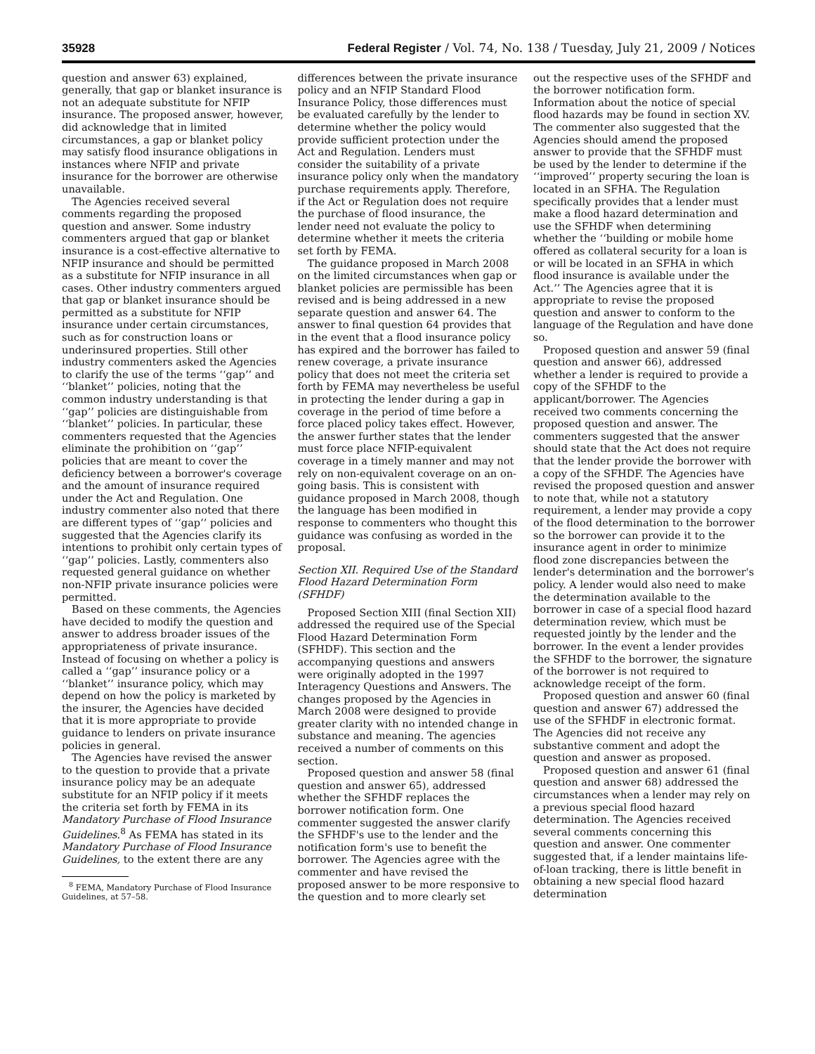35928 Federal Register / Vol. 74, No. 138 / Tuesday, July 21, 2009 / Notices
question and answer 63) explained, generally, that gap or blanket insurance is not an adequate substitute for NFIP insurance. The proposed answer, however, did acknowledge that in limited circumstances, a gap or blanket policy may satisfy flood insurance obligations in instances where NFIP and private insurance for the borrower are otherwise unavailable.
The Agencies received several comments regarding the proposed question and answer. Some industry commenters argued that gap or blanket insurance is a cost-effective alternative to NFIP insurance and should be permitted as a substitute for NFIP insurance in all cases. Other industry commenters argued that gap or blanket insurance should be permitted as a substitute for NFIP insurance under certain circumstances, such as for construction loans or underinsured properties. Still other industry commenters asked the Agencies to clarify the use of the terms ‘‘gap’’ and ‘‘blanket’’ policies, noting that the common industry understanding is that ‘‘gap’’ policies are distinguishable from ‘‘blanket’’ policies. In particular, these commenters requested that the Agencies eliminate the prohibition on ‘‘gap’’ policies that are meant to cover the deficiency between a borrower's coverage and the amount of insurance required under the Act and Regulation. One industry commenter also noted that there are different types of ‘‘gap’’ policies and suggested that the Agencies clarify its intentions to prohibit only certain types of ‘‘gap’’ policies. Lastly, commenters also requested general guidance on whether non-NFIP private insurance policies were permitted.
Based on these comments, the Agencies have decided to modify the question and answer to address broader issues of the appropriateness of private insurance. Instead of focusing on whether a policy is called a ‘‘gap’’ insurance policy or a ‘‘blanket’’ insurance policy, which may depend on how the policy is marketed by the insurer, the Agencies have decided that it is more appropriate to provide guidance to lenders on private insurance policies in general.
The Agencies have revised the answer to the question to provide that a private insurance policy may be an adequate substitute for an NFIP policy if it meets the criteria set forth by FEMA in its Mandatory Purchase of Flood Insurance Guidelines.<sup>8</sup> As FEMA has stated in its Mandatory Purchase of Flood Insurance Guidelines, to the extent there are any
<sup>8</sup> FEMA, Mandatory Purchase of Flood Insurance Guidelines, at 57–58.
differences between the private insurance policy and an NFIP Standard Flood Insurance Policy, those differences must be evaluated carefully by the lender to determine whether the policy would provide sufficient protection under the Act and Regulation. Lenders must consider the suitability of a private insurance policy only when the mandatory purchase requirements apply. Therefore, if the Act or Regulation does not require the purchase of flood insurance, the lender need not evaluate the policy to determine whether it meets the criteria set forth by FEMA.
The guidance proposed in March 2008 on the limited circumstances when gap or blanket policies are permissible has been revised and is being addressed in a new separate question and answer 64. The answer to final question 64 provides that in the event that a flood insurance policy has expired and the borrower has failed to renew coverage, a private insurance policy that does not meet the criteria set forth by FEMA may nevertheless be useful in protecting the lender during a gap in coverage in the period of time before a force placed policy takes effect. However, the answer further states that the lender must force place NFIP-equivalent coverage in a timely manner and may not rely on non-equivalent coverage on an on-going basis. This is consistent with guidance proposed in March 2008, though the language has been modified in response to commenters who thought this guidance was confusing as worded in the proposal.
Section XII. Required Use of the Standard Flood Hazard Determination Form (SFHDF)
Proposed Section XIII (final Section XII) addressed the required use of the Special Flood Hazard Determination Form (SFHDF). This section and the accompanying questions and answers were originally adopted in the 1997 Interagency Questions and Answers. The changes proposed by the Agencies in March 2008 were designed to provide greater clarity with no intended change in substance and meaning. The agencies received a number of comments on this section.
Proposed question and answer 58 (final question and answer 65), addressed whether the SFHDF replaces the borrower notification form. One commenter suggested the answer clarify the SFHDF's use to the lender and the notification form's use to benefit the borrower. The Agencies agree with the commenter and have revised the proposed answer to be more responsive to the question and to more clearly set
out the respective uses of the SFHDF and the borrower notification form. Information about the notice of special flood hazards may be found in section XV. The commenter also suggested that the Agencies should amend the proposed answer to provide that the SFHDF must be used by the lender to determine if the ‘‘improved’’ property securing the loan is located in an SFHA. The Regulation specifically provides that a lender must make a flood hazard determination and use the SFHDF when determining whether the ‘‘building or mobile home offered as collateral security for a loan is or will be located in an SFHA in which flood insurance is available under the Act.’’ The Agencies agree that it is appropriate to revise the proposed question and answer to conform to the language of the Regulation and have done so.
Proposed question and answer 59 (final question and answer 66), addressed whether a lender is required to provide a copy of the SFHDF to the applicant/borrower. The Agencies received two comments concerning the proposed question and answer. The commenters suggested that the answer should state that the Act does not require that the lender provide the borrower with a copy of the SFHDF. The Agencies have revised the proposed question and answer to note that, while not a statutory requirement, a lender may provide a copy of the flood determination to the borrower so the borrower can provide it to the insurance agent in order to minimize flood zone discrepancies between the lender's determination and the borrower's policy. A lender would also need to make the determination available to the borrower in case of a special flood hazard determination review, which must be requested jointly by the lender and the borrower. In the event a lender provides the SFHDF to the borrower, the signature of the borrower is not required to acknowledge receipt of the form.
Proposed question and answer 60 (final question and answer 67) addressed the use of the SFHDF in electronic format. The Agencies did not receive any substantive comment and adopt the question and answer as proposed.
Proposed question and answer 61 (final question and answer 68) addressed the circumstances when a lender may rely on a previous special flood hazard determination. The Agencies received several comments concerning this question and answer. One commenter suggested that, if a lender maintains life-of-loan tracking, there is little benefit in obtaining a new special flood hazard determination